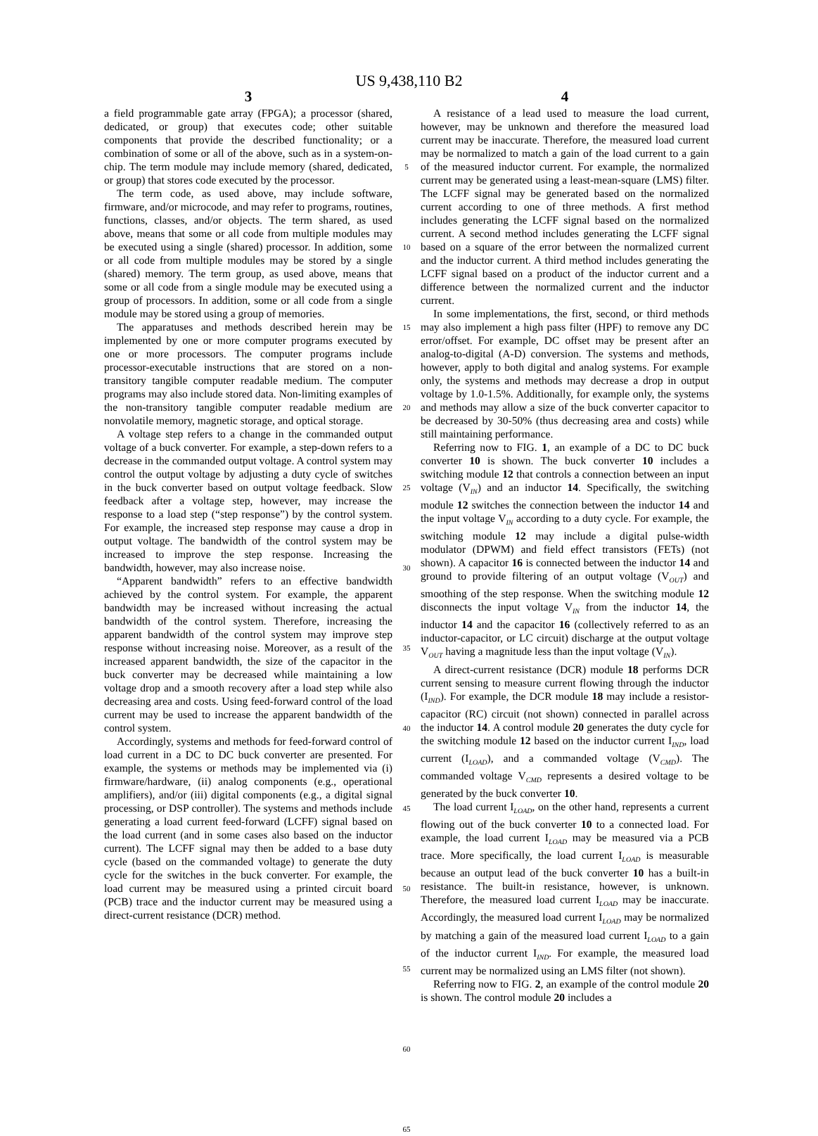US 9,438,110 B2
3
a field programmable gate array (FPGA); a processor (shared, dedicated, or group) that executes code; other suitable components that provide the described functionality; or a combination of some or all of the above, such as in a system-on-chip. The term module may include memory (shared, dedicated, or group) that stores code executed by the processor.
The term code, as used above, may include software, firmware, and/or microcode, and may refer to programs, routines, functions, classes, and/or objects. The term shared, as used above, means that some or all code from multiple modules may be executed using a single (shared) processor. In addition, some or all code from multiple modules may be stored by a single (shared) memory. The term group, as used above, means that some or all code from a single module may be executed using a group of processors. In addition, some or all code from a single module may be stored using a group of memories.
The apparatuses and methods described herein may be implemented by one or more computer programs executed by one or more processors. The computer programs include processor-executable instructions that are stored on a non-transitory tangible computer readable medium. The computer programs may also include stored data. Non-limiting examples of the non-transitory tangible computer readable medium are nonvolatile memory, magnetic storage, and optical storage.
A voltage step refers to a change in the commanded output voltage of a buck converter. For example, a step-down refers to a decrease in the commanded output voltage. A control system may control the output voltage by adjusting a duty cycle of switches in the buck converter based on output voltage feedback. Slow feedback after a voltage step, however, may increase the response to a load step (“step response”) by the control system. For example, the increased step response may cause a drop in output voltage. The bandwidth of the control system may be increased to improve the step response. Increasing the bandwidth, however, may also increase noise.
“Apparent bandwidth” refers to an effective bandwidth achieved by the control system. For example, the apparent bandwidth may be increased without increasing the actual bandwidth of the control system. Therefore, increasing the apparent bandwidth of the control system may improve step response without increasing noise. Moreover, as a result of the increased apparent bandwidth, the size of the capacitor in the buck converter may be decreased while maintaining a low voltage drop and a smooth recovery after a load step while also decreasing area and costs. Using feed-forward control of the load current may be used to increase the apparent bandwidth of the control system.
Accordingly, systems and methods for feed-forward control of load current in a DC to DC buck converter are presented. For example, the systems or methods may be implemented via (i) firmware/hardware, (ii) analog components (e.g., operational amplifiers), and/or (iii) digital components (e.g., a digital signal processing, or DSP controller). The systems and methods include generating a load current feed-forward (LCFF) signal based on the load current (and in some cases also based on the inductor current). The LCFF signal may then be added to a base duty cycle (based on the commanded voltage) to generate the duty cycle for the switches in the buck converter. For example, the load current may be measured using a printed circuit board (PCB) trace and the inductor current may be measured using a direct-current resistance (DCR) method.
5
10
15
20
25
30
35
40
45
50
55
60
65
4
A resistance of a lead used to measure the load current, however, may be unknown and therefore the measured load current may be inaccurate. Therefore, the measured load current may be normalized to match a gain of the load current to a gain of the measured inductor current. For example, the normalized current may be generated using a least-mean-square (LMS) filter. The LCFF signal may be generated based on the normalized current according to one of three methods. A first method includes generating the LCFF signal based on the normalized current. A second method includes generating the LCFF signal based on a square of the error between the normalized current and the inductor current. A third method includes generating the LCFF signal based on a product of the inductor current and a difference between the normalized current and the inductor current.
In some implementations, the first, second, or third methods may also implement a high pass filter (HPF) to remove any DC error/offset. For example, DC offset may be present after an analog-to-digital (A-D) conversion. The systems and methods, however, apply to both digital and analog systems. For example only, the systems and methods may decrease a drop in output voltage by 1.0-1.5%. Additionally, for example only, the systems and methods may allow a size of the buck converter capacitor to be decreased by 30-50% (thus decreasing area and costs) while still maintaining performance.
Referring now to FIG. 1, an example of a DC to DC buck converter 10 is shown. The buck converter 10 includes a switching module 12 that controls a connection between an input voltage (V<sub>IN</sub>) and an inductor 14. Specifically, the switching module 12 switches the connection between the inductor 14 and the input voltage V<sub>IN</sub> according to a duty cycle. For example, the switching module 12 may include a digital pulse-width modulator (DPWM) and field effect transistors (FETs) (not shown). A capacitor 16 is connected between the inductor 14 and ground to provide filtering of an output voltage (V<sub>OUT</sub>) and smoothing of the step response. When the switching module 12 disconnects the input voltage V<sub>IN</sub> from the inductor 14, the inductor 14 and the capacitor 16 (collectively referred to as an inductor-capacitor, or LC circuit) discharge at the output voltage V<sub>OUT</sub> having a magnitude less than the input voltage (V<sub>IN</sub>).
A direct-current resistance (DCR) module 18 performs DCR current sensing to measure current flowing through the inductor (I<sub>IND</sub>). For example, the DCR module 18 may include a resistor-capacitor (RC) circuit (not shown) connected in parallel across the inductor 14. A control module 20 generates the duty cycle for the switching module 12 based on the inductor current I<sub>IND</sub>, load current (I<sub>LOAD</sub>), and a commanded voltage (V<sub>CMD</sub>). The commanded voltage V<sub>CMD</sub> represents a desired voltage to be generated by the buck converter 10.
The load current I<sub>LOAD</sub>, on the other hand, represents a current flowing out of the buck converter 10 to a connected load. For example, the load current I<sub>LOAD</sub> may be measured via a PCB trace. More specifically, the load current I<sub>LOAD</sub> is measurable because an output lead of the buck converter 10 has a built-in resistance. The built-in resistance, however, is unknown. Therefore, the measured load current I<sub>LOAD</sub> may be inaccurate. Accordingly, the measured load current I<sub>LOAD</sub> may be normalized by matching a gain of the measured load current I<sub>LOAD</sub> to a gain of the inductor current I<sub>IND</sub>. For example, the measured load current may be normalized using an LMS filter (not shown).
Referring now to FIG. 2, an example of the control module 20 is shown. The control module 20 includes a